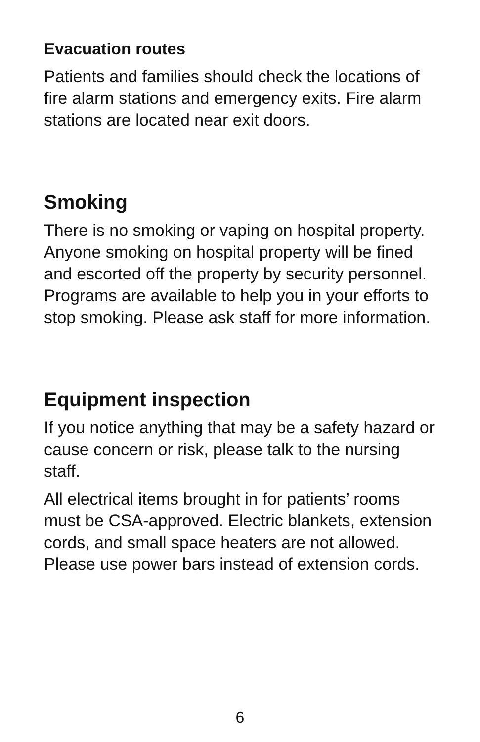Evacuation routes
Patients and families should check the locations of fire alarm stations and emergency exits. Fire alarm stations are located near exit doors.
Smoking
There is no smoking or vaping on hospital property. Anyone smoking on hospital property will be fined and escorted off the property by security personnel. Programs are available to help you in your efforts to stop smoking. Please ask staff for more information.
Equipment inspection
If you notice anything that may be a safety hazard or cause concern or risk, please talk to the nursing staff.
All electrical items brought in for patients’ rooms must be CSA-approved. Electric blankets, extension cords, and small space heaters are not allowed. Please use power bars instead of extension cords.
6